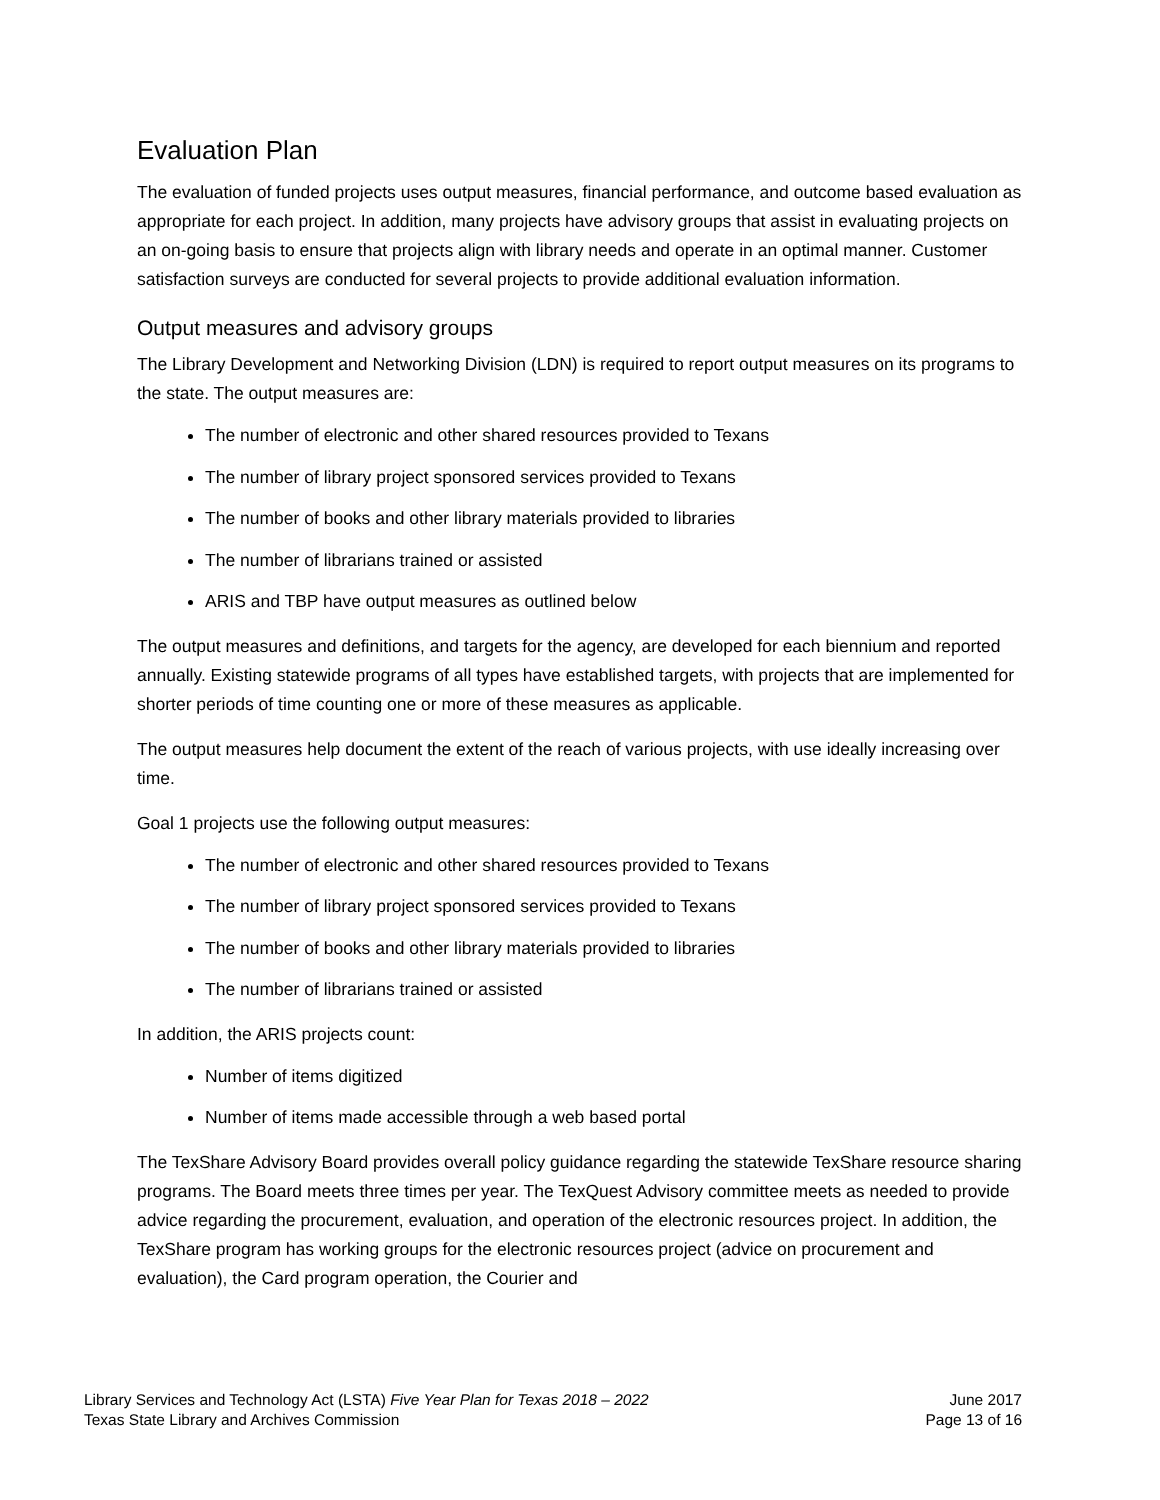Evaluation Plan
The evaluation of funded projects uses output measures, financial performance, and outcome based evaluation as appropriate for each project. In addition, many projects have advisory groups that assist in evaluating projects on an on-going basis to ensure that projects align with library needs and operate in an optimal manner. Customer satisfaction surveys are conducted for several projects to provide additional evaluation information.
Output measures and advisory groups
The Library Development and Networking Division (LDN) is required to report output measures on its programs to the state. The output measures are:
The number of electronic and other shared resources provided to Texans
The number of library project sponsored services provided to Texans
The number of books and other library materials provided to libraries
The number of librarians trained or assisted
ARIS and TBP have output measures as outlined below
The output measures and definitions, and targets for the agency, are developed for each biennium and reported annually. Existing statewide programs of all types have established targets, with projects that are implemented for shorter periods of time counting one or more of these measures as applicable.
The output measures help document the extent of the reach of various projects, with use ideally increasing over time.
Goal 1 projects use the following output measures:
The number of electronic and other shared resources provided to Texans
The number of library project sponsored services provided to Texans
The number of books and other library materials provided to libraries
The number of librarians trained or assisted
In addition, the ARIS projects count:
Number of items digitized
Number of items made accessible through a web based portal
The TexShare Advisory Board provides overall policy guidance regarding the statewide TexShare resource sharing programs. The Board meets three times per year. The TexQuest Advisory committee meets as needed to provide advice regarding the procurement, evaluation, and operation of the electronic resources project. In addition, the TexShare program has working groups for the electronic resources project (advice on procurement and evaluation), the Card program operation, the Courier and
Library Services and Technology Act (LSTA) Five Year Plan for Texas 2018 – 2022
Texas State Library and Archives Commission
June 2017
Page 13 of 16